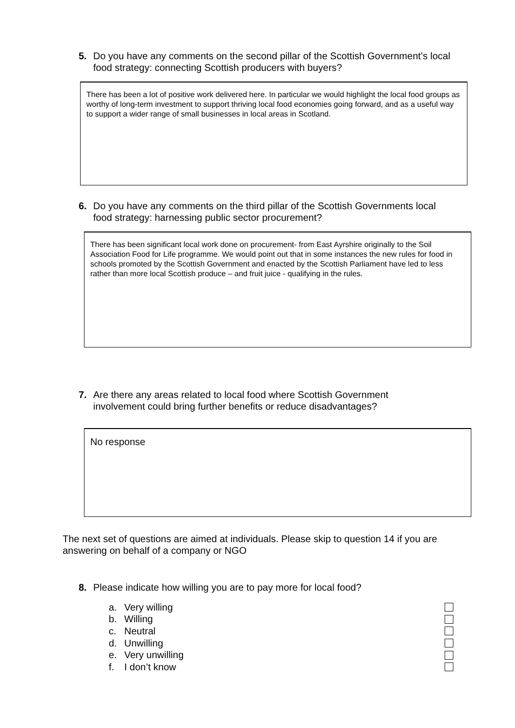5. Do you have any comments on the second pillar of the Scottish Government’s local food strategy: connecting Scottish producers with buyers?
There has been a lot of positive work delivered here. In particular we would highlight the local food groups as worthy of long-term investment to support thriving local food economies going forward, and as a useful way to support a wider range of small businesses in local areas in Scotland.
6. Do you have any comments on the third pillar of the Scottish Governments local food strategy: harnessing public sector procurement?
There has been significant local work done on procurement- from East Ayrshire originally to the Soil Association Food for Life programme. We would point out that in some instances the new rules for food in schools promoted by the Scottish Government and enacted by the Scottish Parliament have led to less rather than more local Scottish produce – and fruit juice - qualifying in the rules.
7. Are there any areas related to local food where Scottish Government involvement could bring further benefits or reduce disadvantages?
No response
The next set of questions are aimed at individuals. Please skip to question 14 if you are answering on behalf of a company or NGO
8. Please indicate how willing you are to pay more for local food?
a. Very willing
b. Willing
c. Neutral
d. Unwilling
e. Very unwilling
f. I don’t know